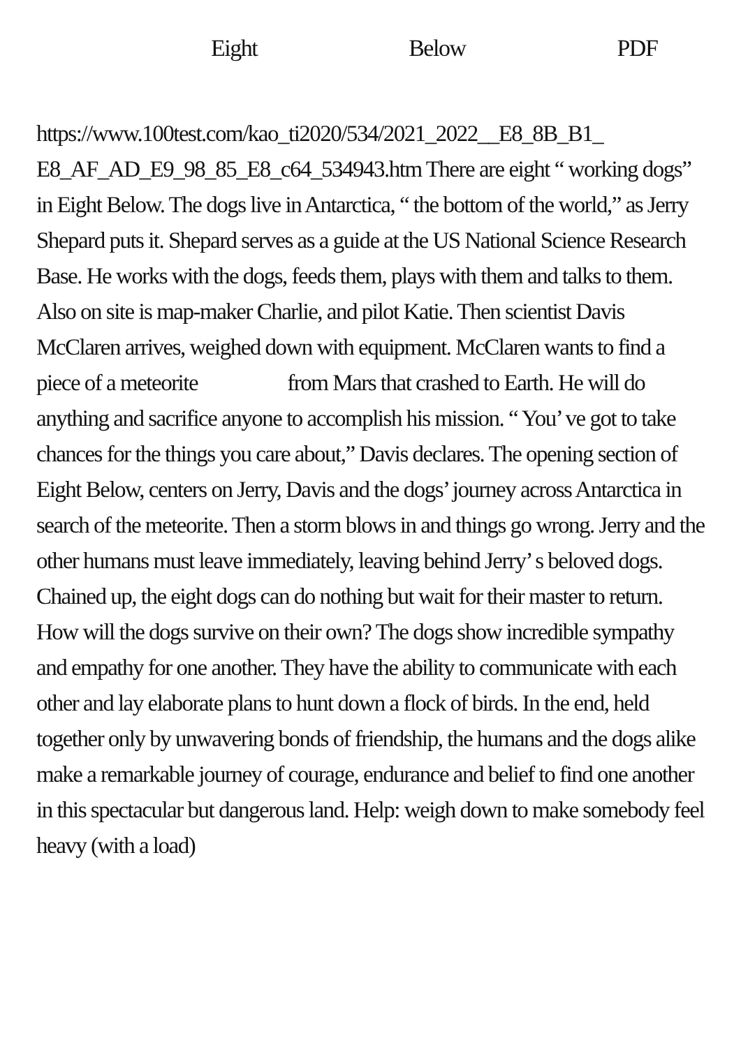Eight Below PDF
https://www.100test.com/kao_ti2020/534/2021_2022__E8_8B_B1_ E8_AF_AD_E9_98_85_E8_c64_534943.htm There are eight “ working dogs” in Eight Below. The dogs live in Antarctica, “ the bottom of the world,” as Jerry Shepard puts it. Shepard serves as a guide at the US National Science Research Base. He works with the dogs, feeds them, plays with them and talks to them. Also on site is map-maker Charlie, and pilot Katie. Then scientist Davis McClaren arrives, weighed down with equipment. McClaren wants to find a piece of a meteorite from Mars that crashed to Earth. He will do anything and sacrifice anyone to accomplish his mission. “ You’ ve got to take chances for the things you care about,” Davis declares. The opening section of Eight Below, centers on Jerry, Davis and the dogs’ journey across Antarctica in search of the meteorite. Then a storm blows in and things go wrong. Jerry and the other humans must leave immediately, leaving behind Jerry’ s beloved dogs. Chained up, the eight dogs can do nothing but wait for their master to return. How will the dogs survive on their own? The dogs show incredible sympathy and empathy for one another. They have the ability to communicate with each other and lay elaborate plans to hunt down a flock of birds. In the end, held together only by unwavering bonds of friendship, the humans and the dogs alike make a remarkable journey of courage, endurance and belief to find one another in this spectacular but dangerous land. Help: weigh down to make somebody feel heavy (with a load)